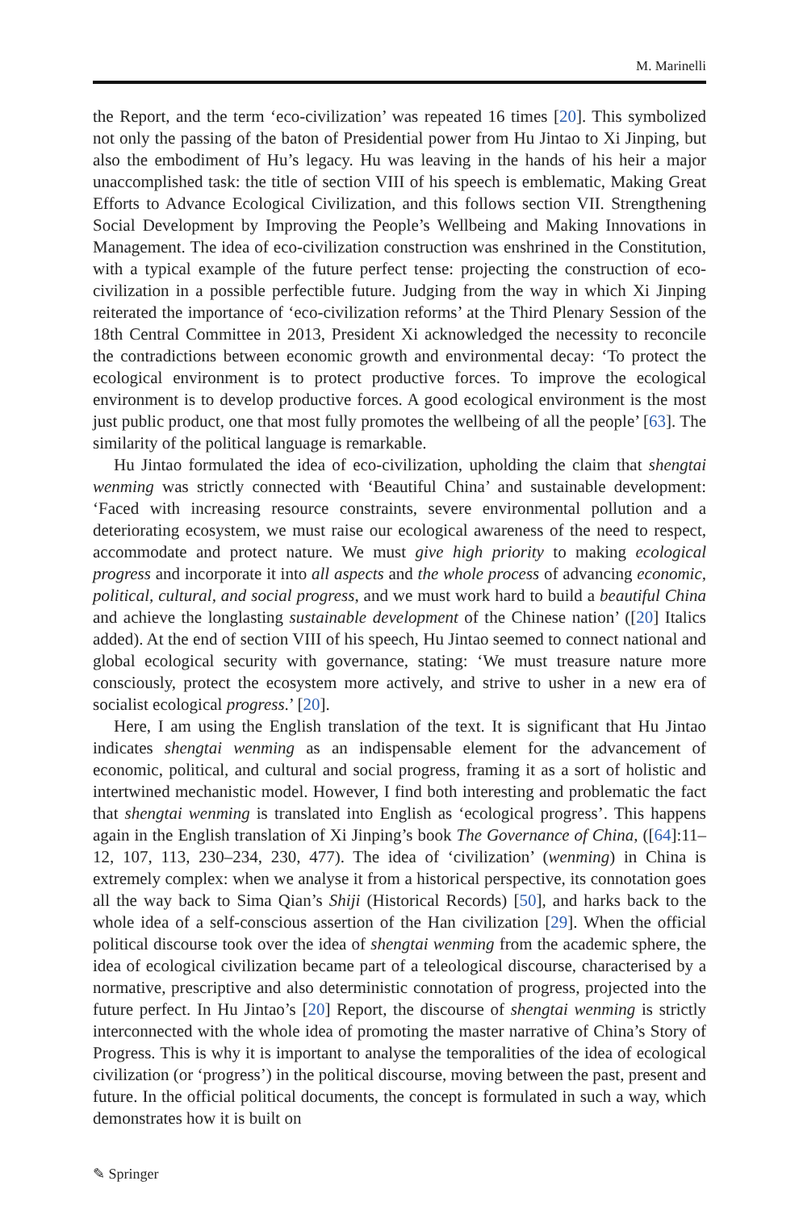M. Marinelli
the Report, and the term ‘eco-civilization’ was repeated 16 times [20]. This symbolized not only the passing of the baton of Presidential power from Hu Jintao to Xi Jinping, but also the embodiment of Hu’s legacy. Hu was leaving in the hands of his heir a major unaccomplished task: the title of section VIII of his speech is emblematic, Making Great Efforts to Advance Ecological Civilization, and this follows section VII. Strengthening Social Development by Improving the People’s Wellbeing and Making Innovations in Management. The idea of eco-civilization construction was enshrined in the Constitution, with a typical example of the future perfect tense: projecting the construction of eco-civilization in a possible perfectible future. Judging from the way in which Xi Jinping reiterated the importance of ‘eco-civilization reforms’ at the Third Plenary Session of the 18th Central Committee in 2013, President Xi acknowledged the necessity to reconcile the contradictions between economic growth and environmental decay: ‘To protect the ecological environment is to protect productive forces. To improve the ecological environment is to develop productive forces. A good ecological environment is the most just public product, one that most fully promotes the wellbeing of all the people’ [63]. The similarity of the political language is remarkable.
Hu Jintao formulated the idea of eco-civilization, upholding the claim that shengtai wenming was strictly connected with ‘Beautiful China’ and sustainable development: ‘Faced with increasing resource constraints, severe environmental pollution and a deteriorating ecosystem, we must raise our ecological awareness of the need to respect, accommodate and protect nature. We must give high priority to making ecological progress and incorporate it into all aspects and the whole process of advancing economic, political, cultural, and social progress, and we must work hard to build a beautiful China and achieve the longlasting sustainable development of the Chinese nation’ ([20] Italics added). At the end of section VIII of his speech, Hu Jintao seemed to connect national and global ecological security with governance, stating: ‘We must treasure nature more consciously, protect the ecosystem more actively, and strive to usher in a new era of socialist ecological progress.’ [20].
Here, I am using the English translation of the text. It is significant that Hu Jintao indicates shengtai wenming as an indispensable element for the advancement of economic, political, and cultural and social progress, framing it as a sort of holistic and intertwined mechanistic model. However, I find both interesting and problematic the fact that shengtai wenming is translated into English as ‘ecological progress’. This happens again in the English translation of Xi Jinping’s book The Governance of China, ([64]:11–12, 107, 113, 230–234, 230, 477). The idea of ‘civilization’ (wenming) in China is extremely complex: when we analyse it from a historical perspective, its connotation goes all the way back to Sima Qian’s Shiji (Historical Records) [50], and harks back to the whole idea of a self-conscious assertion of the Han civilization [29]. When the official political discourse took over the idea of shengtai wenming from the academic sphere, the idea of ecological civilization became part of a teleological discourse, characterised by a normative, prescriptive and also deterministic connotation of progress, projected into the future perfect. In Hu Jintao’s [20] Report, the discourse of shengtai wenming is strictly interconnected with the whole idea of promoting the master narrative of China’s Story of Progress. This is why it is important to analyse the temporalities of the idea of ecological civilization (or ‘progress’) in the political discourse, moving between the past, present and future. In the official political documents, the concept is formulated in such a way, which demonstrates how it is built on
✎ Springer